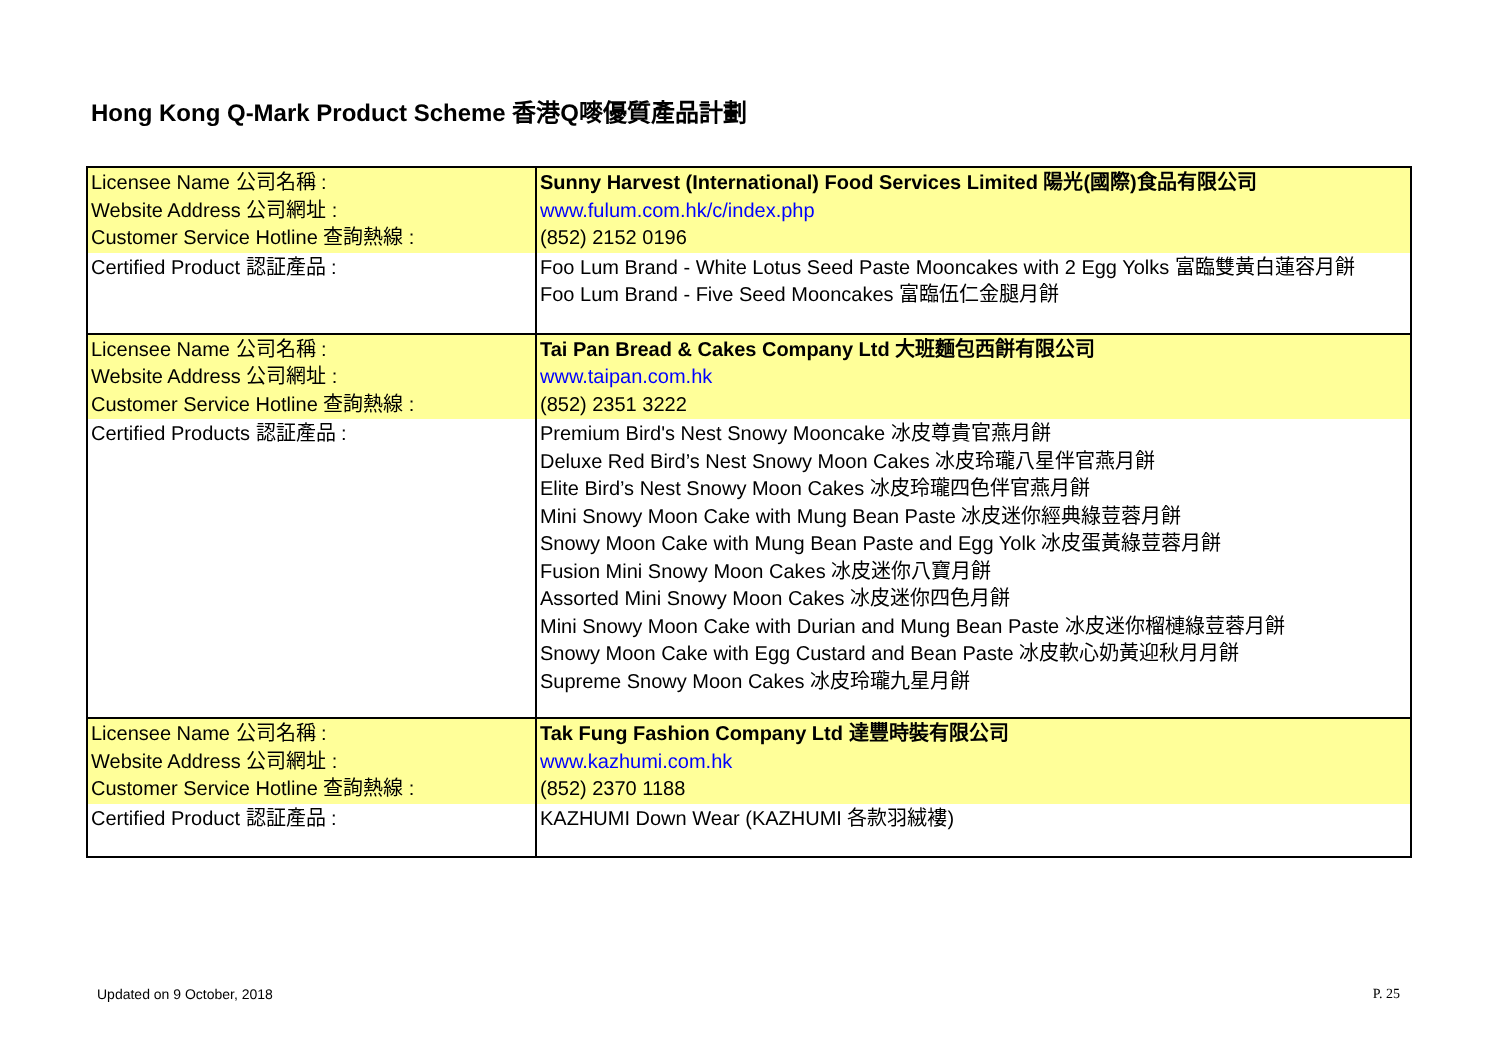Hong Kong Q-Mark Product Scheme 香港Q嘜優質產品計劃
| Licensee Name 公司名稱 : Website Address 公司網址 : Customer Service Hotline 查詢熱線 : | Sunny Harvest (International) Food Services Limited 陽光(國際)食品有限公司 www.fulum.com.hk/c/index.php (852) 2152 0196 |
| Certified Product 認証產品 : | Foo Lum Brand - White Lotus Seed Paste Mooncakes with 2 Egg Yolks 富臨雙黃白蓮容月餅 Foo Lum Brand - Five Seed Mooncakes 富臨伍仁金腿月餅 |
| Licensee Name 公司名稱 : Website Address 公司網址 : Customer Service Hotline 查詢熱線 : | Tai Pan Bread & Cakes Company Ltd 大班麵包西餅有限公司 www.taipan.com.hk (852) 2351 3222 |
| Certified Products 認証產品 : | Premium Bird's Nest Snowy Mooncake 冰皮尊貴官燕月餅 Deluxe Red Bird’s Nest Snowy Moon Cakes 冰皮玲瓏八星伴官燕月餅 Elite Bird’s Nest Snowy Moon Cakes 冰皮玲瓏四色伴官燕月餅 Mini Snowy Moon Cake with Mung Bean Paste 冰皮迷你經典綠荳蓉月餅 Snowy Moon Cake with Mung Bean Paste and Egg Yolk 冰皮蛋黃綠荳蓉月餅 Fusion Mini Snowy Moon Cakes 冰皮迷你八寶月餅 Assorted Mini Snowy Moon Cakes 冰皮迷你四色月餅 Mini Snowy Moon Cake with Durian and Mung Bean Paste 冰皮迷你榴槤綠荳蓉月餅 Snowy Moon Cake with Egg Custard and Bean Paste 冰皮軟心奶黃迎秋月月餅 Supreme Snowy Moon Cakes 冰皮玲瓏九星月餅 |
| Licensee Name 公司名稱 : Website Address 公司網址 : Customer Service Hotline 查詢熱線 : | Tak Fung Fashion Company Ltd 達豐時裝有限公司 www.kazhumi.com.hk (852) 2370 1188 |
| Certified Product 認証產品 : | KAZHUMI Down Wear (KAZHUMI 各款羽絨褸) |
Updated on 9 October, 2018 P. 25